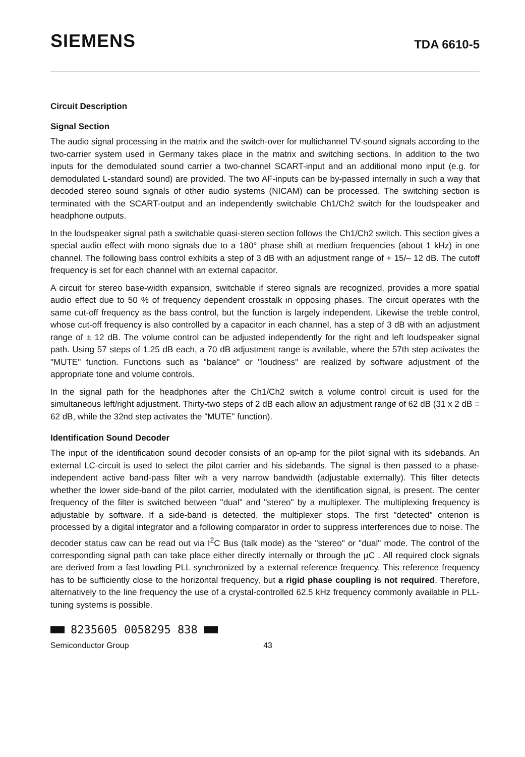SIEMENS TDA 6610-5
Circuit Description
Signal Section
The audio signal processing in the matrix and the switch-over for multichannel TV-sound signals according to the two-carrier system used in Germany takes place in the matrix and switching sections. In addition to the two inputs for the demodulated sound carrier a two-channel SCART-input and an additional mono input (e.g. for demodulated L-standard sound) are provided. The two AF-inputs can be by-passed internally in such a way that decoded stereo sound signals of other audio systems (NICAM) can be processed. The switching section is terminated with the SCART-output and an independently switchable Ch1/Ch2 switch for the loudspeaker and headphone outputs.
In the loudspeaker signal path a switchable quasi-stereo section follows the Ch1/Ch2 switch. This section gives a special audio effect with mono signals due to a 180° phase shift at medium frequencies (about 1 kHz) in one channel. The following bass control exhibits a step of 3 dB with an adjustment range of + 15/– 12 dB. The cutoff frequency is set for each channel with an external capacitor.
A circuit for stereo base-width expansion, switchable if stereo signals are recognized, provides a more spatial audio effect due to 50 % of frequency dependent crosstalk in opposing phases. The circuit operates with the same cut-off frequency as the bass control, but the function is largely independent. Likewise the treble control, whose cut-off frequency is also controlled by a capacitor in each channel, has a step of 3 dB with an adjustment range of ± 12 dB. The volume control can be adjusted independently for the right and left loudspeaker signal path. Using 57 steps of 1.25 dB each, a 70 dB adjustment range is available, where the 57th step activates the "MUTE" function. Functions such as "balance" or "loudness" are realized by software adjustment of the appropriate tone and volume controls.
In the signal path for the headphones after the Ch1/Ch2 switch a volume control circuit is used for the simultaneous left/right adjustment. Thirty-two steps of 2 dB each allow an adjustment range of 62 dB (31 x 2 dB = 62 dB, while the 32nd step activates the "MUTE" function).
Identification Sound Decoder
The input of the identification sound decoder consists of an op-amp for the pilot signal with its sidebands. An external LC-circuit is used to select the pilot carrier and his sidebands. The signal is then passed to a phase-independent active band-pass filter wih a very narrow bandwidth (adjustable externally). This filter detects whether the lower side-band of the pilot carrier, modulated with the identification signal, is present. The center frequency of the filter is switched between "dual" and "stereo" by a multiplexer. The multiplexing frequency is adjustable by software. If a side-band is detected, the multiplexer stops. The first "detected" criterion is processed by a digital integrator and a following comparator in order to suppress interferences due to noise. The decoder status caw can be read out via I<sup>2</sup>C Bus (talk mode) as the "stereo" or "dual" mode. The control of the corresponding signal path can take place either directly internally or through the µC . All required clock signals are derived from a fast lowding PLL synchronized by a external reference frequency. This reference frequency has to be sufficiently close to the horizontal frequency, but a rigid phase coupling is not required. Therefore, alternatively to the line frequency the use of a crystal-controlled 62.5 kHz frequency commonly available in PLL-tuning systems is possible.
8235605 0058295 838
Semiconductor Group 43